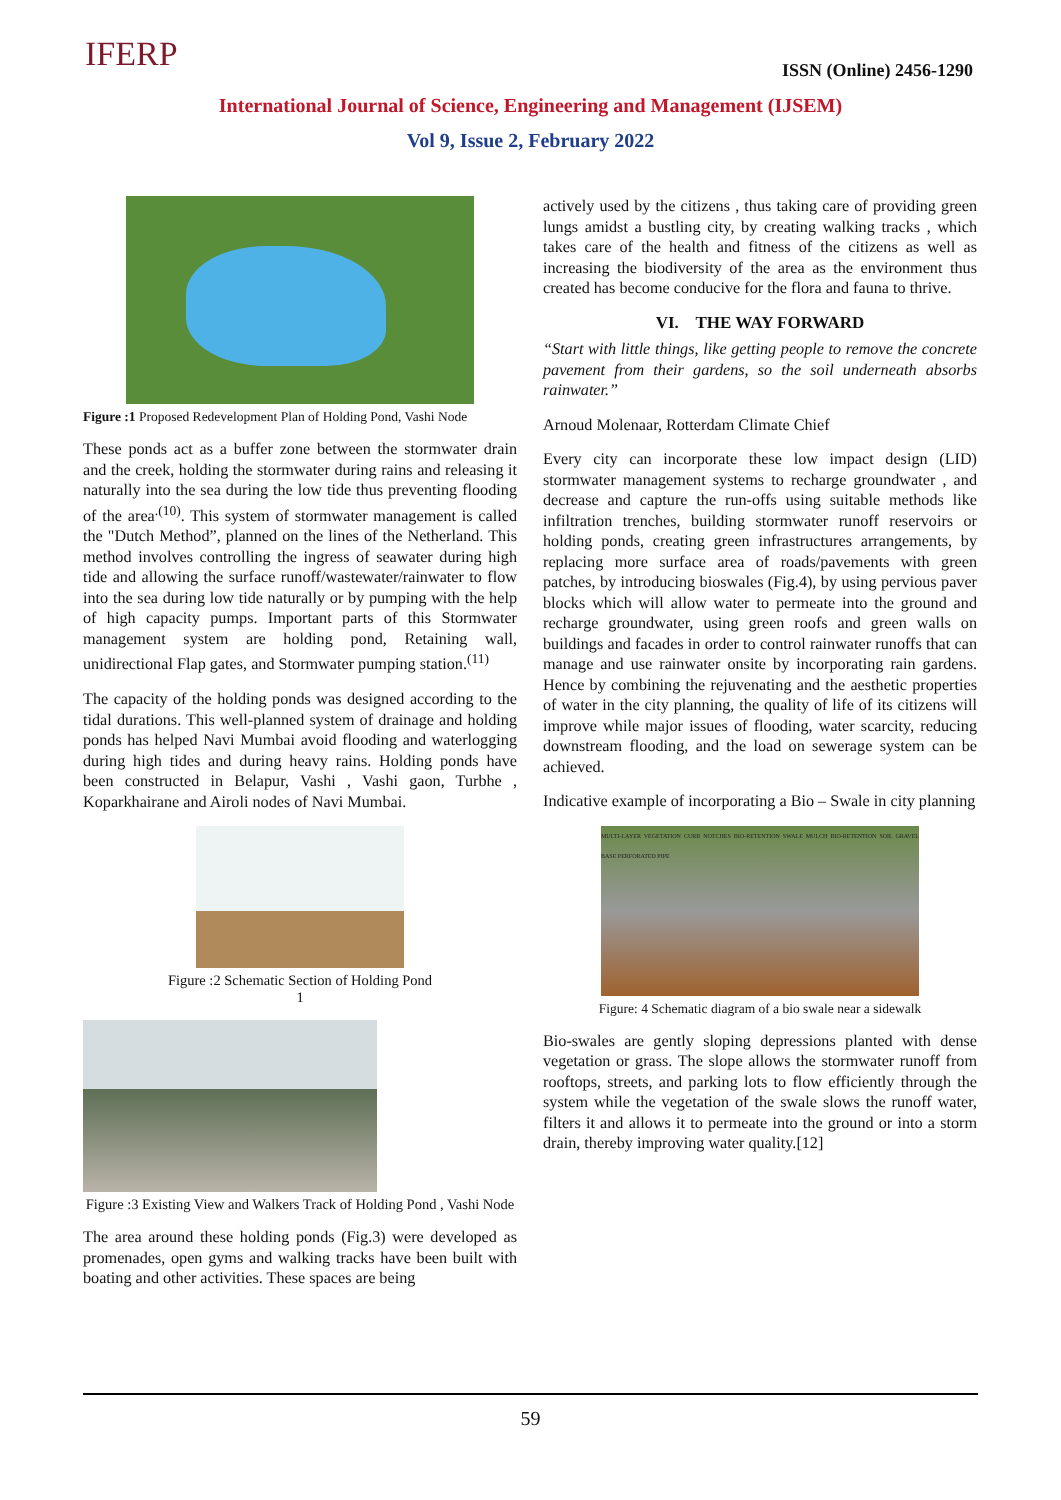IFERP ISSN (Online) 2456-1290
International Journal of Science, Engineering and Management (IJSEM)
Vol 9, Issue 2, February 2022
Figure :1 Proposed Redevelopment Plan of Holding Pond, Vashi Node
These ponds act as a buffer zone between the stormwater drain and the creek, holding the stormwater during rains and releasing it naturally into the sea during the low tide thus preventing flooding of the area<sup>.(10)</sup>. This system of stormwater management is called the "Dutch Method”, planned on the lines of the Netherland. This method involves controlling the ingress of seawater during high tide and allowing the surface runoff/wastewater/rainwater to flow into the sea during low tide naturally or by pumping with the help of high capacity pumps. Important parts of this Stormwater management system are holding pond, Retaining wall, unidirectional Flap gates, and Stormwater pumping station.<sup>(11)</sup>
The capacity of the holding ponds was designed according to the tidal durations. This well-planned system of drainage and holding ponds has helped Navi Mumbai avoid flooding and waterlogging during high tides and during heavy rains. Holding ponds have been constructed in Belapur, Vashi , Vashi gaon, Turbhe , Koparkhairane and Airoli nodes of Navi Mumbai.
Figure :2 Schematic Section of Holding Pond
1
Figure :3 Existing View and Walkers Track of Holding Pond , Vashi Node
The area around these holding ponds (Fig.3) were developed as promenades, open gyms and walking tracks have been built with boating and other activities. These spaces are being
actively used by the citizens , thus taking care of providing green lungs amidst a bustling city, by creating walking tracks , which takes care of the health and fitness of the citizens as well as increasing the biodiversity of the area as the environment thus created has become conducive for the flora and fauna to thrive.
VI. THE WAY FORWARD
“Start with little things, like getting people to remove the concrete pavement from their gardens, so the soil underneath absorbs rainwater.”
Arnoud Molenaar, Rotterdam Climate Chief
Every city can incorporate these low impact design (LID) stormwater management systems to recharge groundwater , and decrease and capture the run-offs using suitable methods like infiltration trenches, building stormwater runoff reservoirs or holding ponds, creating green infrastructures arrangements, by replacing more surface area of roads/pavements with green patches, by introducing bioswales (Fig.4), by using pervious paver blocks which will allow water to permeate into the ground and recharge groundwater, using green roofs and green walls on buildings and facades in order to control rainwater runoffs that can manage and use rainwater onsite by incorporating rain gardens. Hence by combining the rejuvenating and the aesthetic properties of water in the city planning, the quality of life of its citizens will improve while major issues of flooding, water scarcity, reducing downstream flooding, and the load on sewerage system can be achieved.
Indicative example of incorporating a Bio – Swale in city planning
MULTI-LAYER VEGETATION CURB NOTCHES BIO-RETENTION SWALE MULCH BIO-RETENTION SOIL GRAVEL BASE PERFORATED PIPE
Figure: 4 Schematic diagram of a bio swale near a sidewalk
Bio-swales are gently sloping depressions planted with dense vegetation or grass. The slope allows the stormwater runoff from rooftops, streets, and parking lots to flow efficiently through the system while the vegetation of the swale slows the runoff water, filters it and allows it to permeate into the ground or into a storm drain, thereby improving water quality.[12]
59